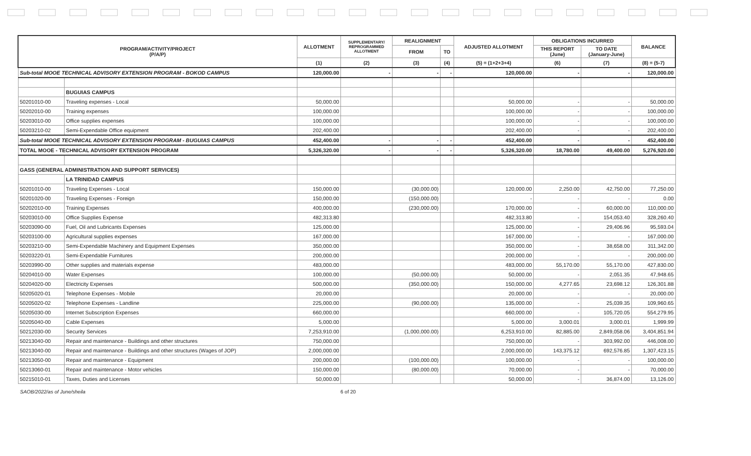| PROGRAM/ACTIVITY/PROJECT (P/A/P) | | ALLOTMENT | SUPPLEMENTARY/ REPROGRAMMED ALLOTMENT | REALIGNMENT | | ADJUSTED ALLOTMENT | OBLIGATIONS INCURRED | | BALANCE |
| --- | --- | --- | --- | --- | --- | --- | --- | --- | --- |
| | | | | FROM | TO | | THIS REPORT (June) | TO DATE (January-June) | |
| | | (1) | (2) | (3) | (4) | (5) = (1+2+3+4) | (6) | (7) | (8) = (5-7) |
| Sub-total MOOE TECHNICAL ADVISORY EXTENSION PROGRAM - BOKOD CAMPUS | | 120,000.00 | - | - | - | 120,000.00 | - | - | 120,000.00 |
| | BUGUIAS CAMPUS | | | | | | | | |
| 50201010-00 | Traveling expenses - Local | 50,000.00 | | | | 50,000.00 | - | - | 50,000.00 |
| 50202010-00 | Training expenses | 100,000.00 | | | | 100,000.00 | - | - | 100,000.00 |
| 50203010-00 | Office supplies expenses | 100,000.00 | | | | 100,000.00 | - | - | 100,000.00 |
| 50203210-02 | Semi-Expendable Office equipment | 202,400.00 | | | | 202,400.00 | - | - | 202,400.00 |
| Sub-total MOOE TECHNICAL ADVISORY EXTENSION PROGRAM - BUGUIAS CAMPUS | | 452,400.00 | - | - | - | 452,400.00 | - | - | 452,400.00 |
| TOTAL MOOE - TECHNICAL ADVISORY EXTENSION PROGRAM | | 5,326,320.00 | - | - | - | 5,326,320.00 | 18,780.00 | 49,400.00 | 5,276,920.00 |
| GASS (GENERAL ADMINISTRATION AND SUPPORT SERVICES) | | | | | | | | | |
| | LA TRINIDAD CAMPUS | | | | | | | | |
| 50201010-00 | Traveling Expenses - Local | 150,000.00 | | (30,000.00) | | 120,000.00 | 2,250.00 | 42,750.00 | 77,250.00 |
| 50201020-00 | Traveling Expenses - Foreign | 150,000.00 | | (150,000.00) | | - | - | - | 0.00 |
| 50202010-00 | Training Expenses | 400,000.00 | | (230,000.00) | | 170,000.00 | - | 60,000.00 | 110,000.00 |
| 50203010-00 | Office Supplies Expense | 482,313.80 | | | | 482,313.80 | - | 154,053.40 | 328,260.40 |
| 50203090-00 | Fuel, Oil and Lubricants Expenses | 125,000.00 | | | | 125,000.00 | - | 29,406.96 | 95,593.04 |
| 50203100-00 | Agricultural supplies expenses | 167,000.00 | | | | 167,000.00 | - | - | 167,000.00 |
| 50203210-00 | Semi-Expendable Machinery and Equipment Expenses | 350,000.00 | | | | 350,000.00 | - | 38,658.00 | 311,342.00 |
| 50203220-01 | Semi-Expendable Furnitures | 200,000.00 | | | | 200,000.00 | - | - | 200,000.00 |
| 50203990-00 | Other supplies and materials expense | 483,000.00 | | | | 483,000.00 | 55,170.00 | 55,170.00 | 427,830.00 |
| 50204010-00 | Water Expenses | 100,000.00 | | (50,000.00) | | 50,000.00 | - | 2,051.35 | 47,948.65 |
| 50204020-00 | Electricity Expenses | 500,000.00 | | (350,000.00) | | 150,000.00 | 4,277.65 | 23,698.12 | 126,301.88 |
| 50205020-01 | Telephone Expenses - Mobile | 20,000.00 | | | | 20,000.00 | - | - | 20,000.00 |
| 50205020-02 | Telephone Expenses - Landline | 225,000.00 | | (90,000.00) | | 135,000.00 | - | 25,039.35 | 109,960.65 |
| 50205030-00 | Internet Subscription Expenses | 660,000.00 | | | | 660,000.00 | - | 105,720.05 | 554,279.95 |
| 50205040-00 | Cable Expenses | 5,000.00 | | | | 5,000.00 | 3,000.01 | 3,000.01 | 1,999.99 |
| 50212030-00 | Security Services | 7,253,910.00 | | (1,000,000.00) | | 6,253,910.00 | 82,885.00 | 2,849,058.06 | 3,404,851.94 |
| 50213040-00 | Repair and maintenance - Buildings and other structures | 750,000.00 | | | | 750,000.00 | - | 303,992.00 | 446,008.00 |
| 50213040-00 | Repair and maintenance - Buildings and other structures (Wages of JOP) | 2,000,000.00 | | | | 2,000,000.00 | 143,375.12 | 692,576.85 | 1,307,423.15 |
| 50213050-00 | Repair and maintenance - Equipment | 200,000.00 | | (100,000.00) | | 100,000.00 | - | - | 100,000.00 |
| 50213060-01 | Repair and maintenance - Motor vehicles | 150,000.00 | | (80,000.00) | | 70,000.00 | - | - | 70,000.00 |
| 50215010-01 | Taxes, Duties and Licenses | 50,000.00 | | | | 50,000.00 | - | 36,874.00 | 13,126.00 |
SAOB/2022/as of June/sheila 6 of 20